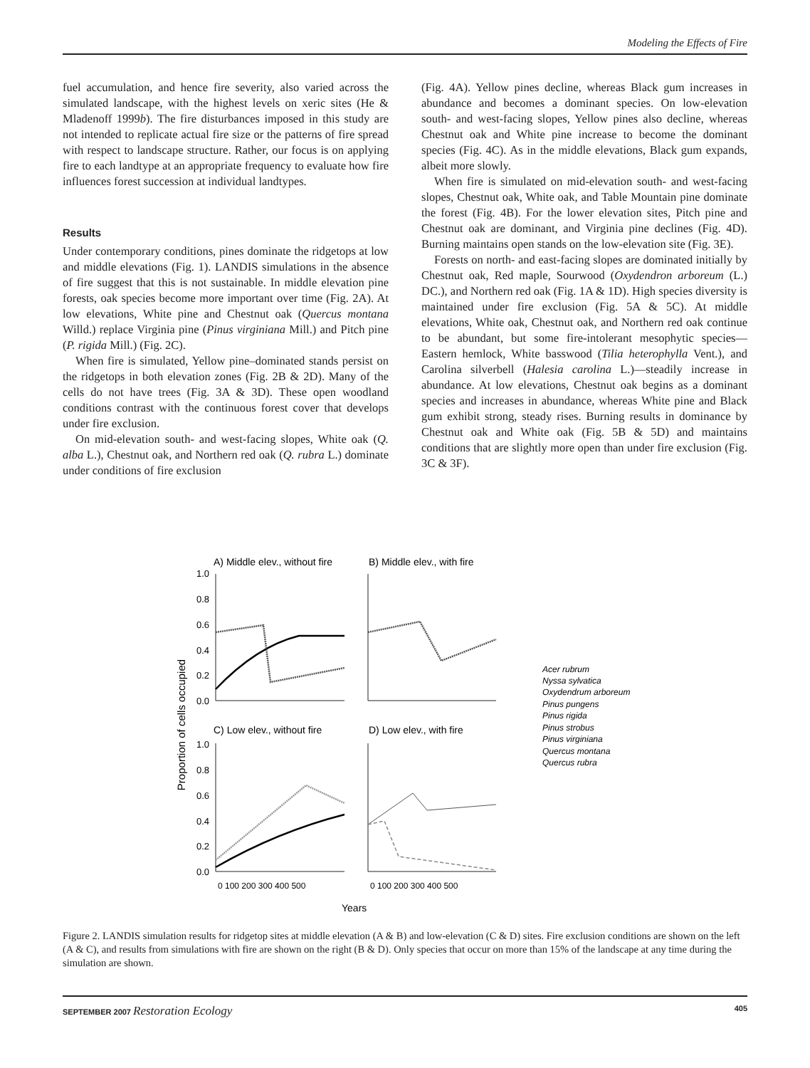Modeling the Effects of Fire
fuel accumulation, and hence fire severity, also varied across the simulated landscape, with the highest levels on xeric sites (He & Mladenoff 1999b). The fire disturbances imposed in this study are not intended to replicate actual fire size or the patterns of fire spread with respect to landscape structure. Rather, our focus is on applying fire to each landtype at an appropriate frequency to evaluate how fire influences forest succession at individual landtypes.
Results
Under contemporary conditions, pines dominate the ridgetops at low and middle elevations (Fig. 1). LANDIS simulations in the absence of fire suggest that this is not sustainable. In middle elevation pine forests, oak species become more important over time (Fig. 2A). At low elevations, White pine and Chestnut oak (Quercus montana Willd.) replace Virginia pine (Pinus virginiana Mill.) and Pitch pine (P. rigida Mill.) (Fig. 2C).
When fire is simulated, Yellow pine–dominated stands persist on the ridgetops in both elevation zones (Fig. 2B & 2D). Many of the cells do not have trees (Fig. 3A & 3D). These open woodland conditions contrast with the continuous forest cover that develops under fire exclusion.
On mid-elevation south- and west-facing slopes, White oak (Q. alba L.), Chestnut oak, and Northern red oak (Q. rubra L.) dominate under conditions of fire exclusion
(Fig. 4A). Yellow pines decline, whereas Black gum increases in abundance and becomes a dominant species. On low-elevation south- and west-facing slopes, Yellow pines also decline, whereas Chestnut oak and White pine increase to become the dominant species (Fig. 4C). As in the middle elevations, Black gum expands, albeit more slowly.
When fire is simulated on mid-elevation south- and west-facing slopes, Chestnut oak, White oak, and Table Mountain pine dominate the forest (Fig. 4B). For the lower elevation sites, Pitch pine and Chestnut oak are dominant, and Virginia pine declines (Fig. 4D). Burning maintains open stands on the low-elevation site (Fig. 3E).
Forests on north- and east-facing slopes are dominated initially by Chestnut oak, Red maple, Sourwood (Oxydendron arboreum (L.) DC.), and Northern red oak (Fig. 1A & 1D). High species diversity is maintained under fire exclusion (Fig. 5A & 5C). At middle elevations, White oak, Chestnut oak, and Northern red oak continue to be abundant, but some fire-intolerant mesophytic species—Eastern hemlock, White basswood (Tilia heterophylla Vent.), and Carolina silverbell (Halesia carolina L.)—steadily increase in abundance. At low elevations, Chestnut oak begins as a dominant species and increases in abundance, whereas White pine and Black gum exhibit strong, steady rises. Burning results in dominance by Chestnut oak and White oak (Fig. 5B & 5D) and maintains conditions that are slightly more open than under fire exclusion (Fig. 3C & 3F).
A) Middle elev., without fire
B) Middle elev., with fire
C) Low elev., without fire
D) Low elev., with fire
1.0
0.8
0.6
0.4
0.2
0.0
1.0
0.8
0.6
0.4
0.2
0.0
Proportion of cells occupied
0 100 200 300 400 500
0 100 200 300 400 500
Years
Acer rubrum
Nyssa sylvatica
Oxydendrum arboreum
Pinus pungens
Pinus rigida
Pinus strobus
Pinus virginiana
Quercus montana
Quercus rubra
Figure 2. LANDIS simulation results for ridgetop sites at middle elevation (A & B) and low-elevation (C & D) sites. Fire exclusion conditions are shown on the left (A & C), and results from simulations with fire are shown on the right (B & D). Only species that occur on more than 15% of the landscape at any time during the simulation are shown.
SEPTEMBER 2007 Restoration Ecology 405